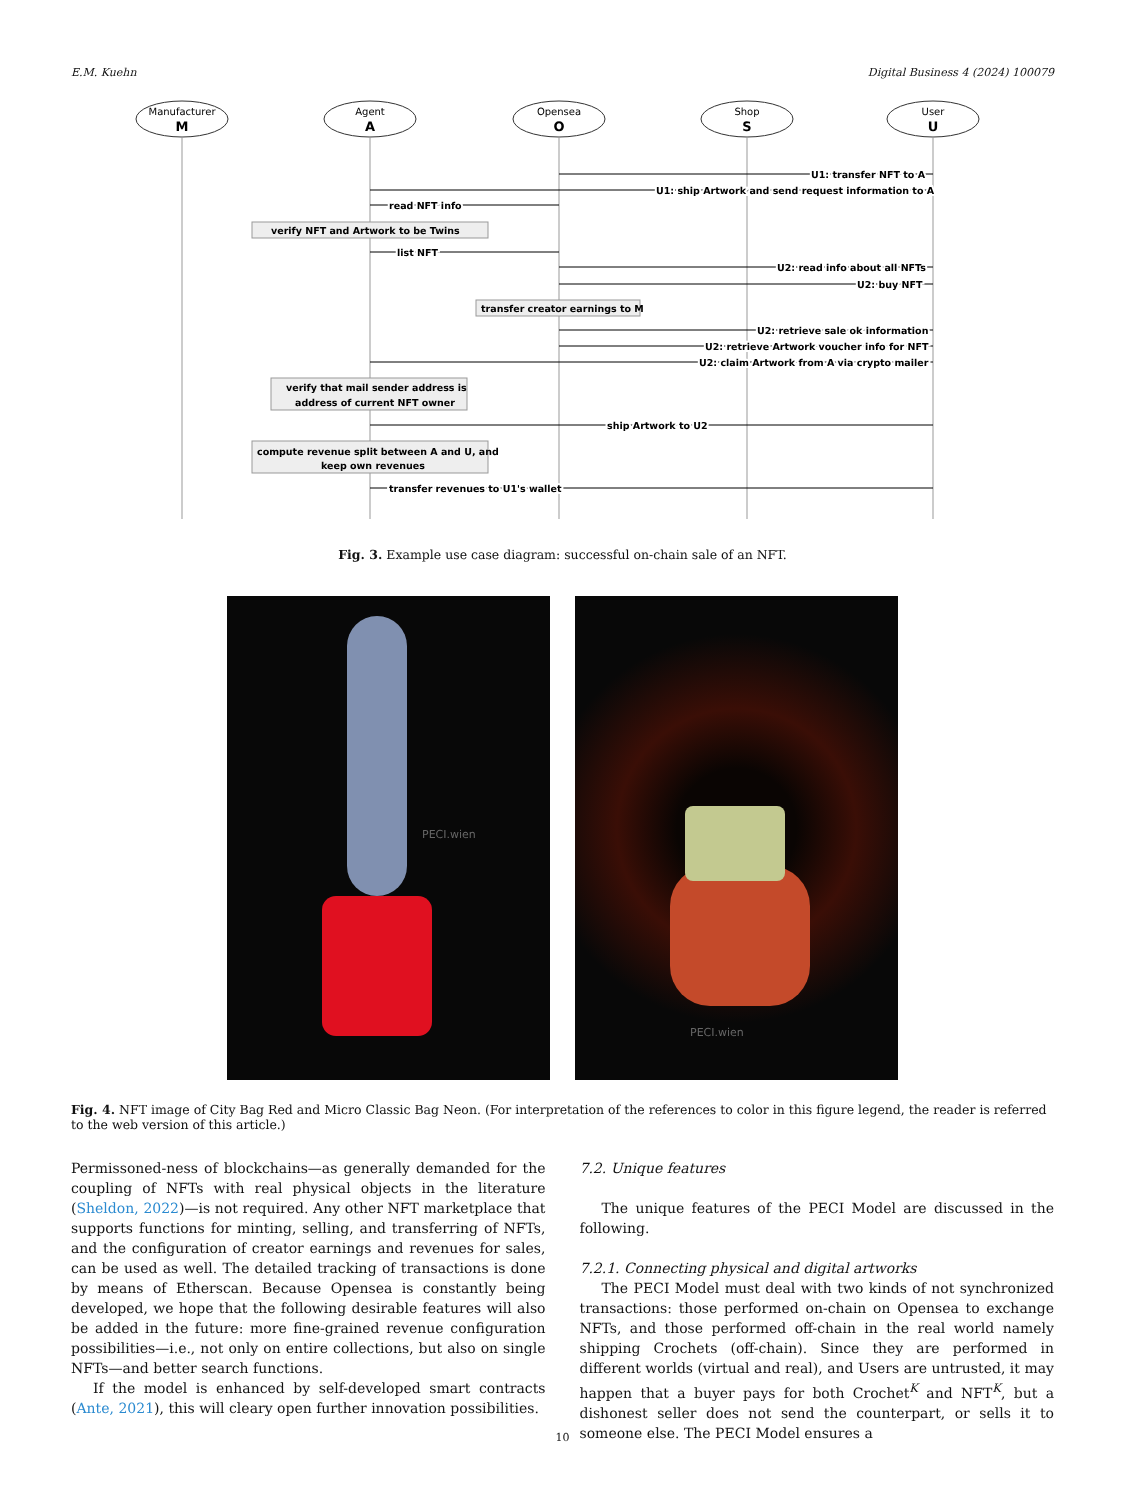E.M. Kuehn Digital Business 4 (2024) 100079
Manufacturer
M
Agent
A
Opensea
O
Shop
S
User
U
U1: transfer NFT to A
U1: ship Artwork and send request information to A
read NFT info
verify NFT and Artwork to be Twins
list NFT
U2: read info about all NFTs
U2: buy NFT
transfer creator earnings to M
U2: retrieve sale ok information
U2: retrieve Artwork voucher info for NFT
U2: claim Artwork from A via crypto mailer
verify that mail sender address is
address of current NFT owner
ship Artwork to U2
compute revenue split between A and U, and
keep own revenues
transfer revenues to U1's wallet
Fig. 3. Example use case diagram: successful on-chain sale of an NFT.
PECI.wien
PECI.wien
Fig. 4. NFT image of City Bag Red and Micro Classic Bag Neon. (For interpretation of the references to color in this figure legend, the reader is referred to the web version of this article.)
Permissoned-ness of blockchains—as generally demanded for the coupling of NFTs with real physical objects in the literature (Sheldon, 2022)—is not required. Any other NFT marketplace that supports functions for minting, selling, and transferring of NFTs, and the configuration of creator earnings and revenues for sales, can be used as well. The detailed tracking of transactions is done by means of Etherscan. Because Opensea is constantly being developed, we hope that the following desirable features will also be added in the future: more fine-grained revenue configuration possibilities—i.e., not only on entire collections, but also on single NFTs—and better search functions.
If the model is enhanced by self-developed smart contracts (Ante, 2021), this will cleary open further innovation possibilities.
7.2. Unique features
The unique features of the PECI Model are discussed in the following.
7.2.1. Connecting physical and digital artworks
The PECI Model must deal with two kinds of not synchronized transactions: those performed on-chain on Opensea to exchange NFTs, and those performed off-chain in the real world namely shipping Crochets (off-chain). Since they are performed in different worlds (virtual and real), and Users are untrusted, it may happen that a buyer pays for both Crochet<sup>K</sup> and NFT<sup>K</sup>, but a dishonest seller does not send the counterpart, or sells it to someone else. The PECI Model ensures a
10